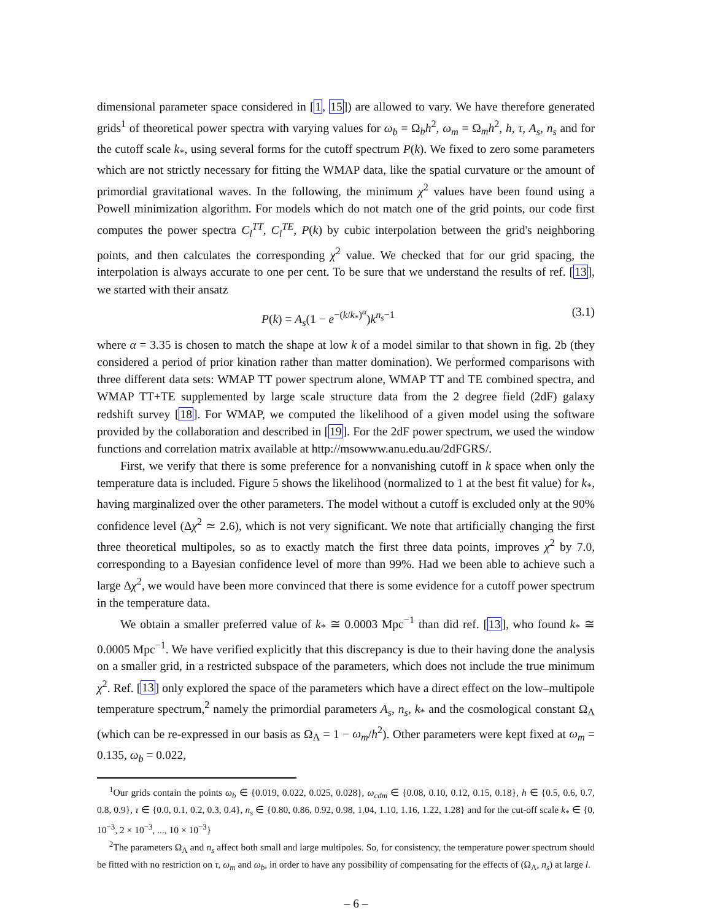dimensional parameter space considered in [1, 15]) are allowed to vary. We have therefore generated grids<sup>1</sup> of theoretical power spectra with varying values for ω<sub>b</sub> ≡ Ω<sub>b</sub>h<sup>2</sup>, ω<sub>m</sub> ≡ Ω<sub>m</sub>h<sup>2</sup>, h, τ, A<sub>s</sub>, n<sub>s</sub> and for the cutoff scale k<sub>*</sub>, using several forms for the cutoff spectrum P(k). We fixed to zero some parameters which are not strictly necessary for fitting the WMAP data, like the spatial curvature or the amount of primordial gravitational waves. In the following, the minimum χ<sup>2</sup> values have been found using a Powell minimization algorithm. For models which do not match one of the grid points, our code first computes the power spectra C<sub>l</sub><sup>TT</sup>, C<sub>l</sub><sup>TE</sup>, P(k) by cubic interpolation between the grid's neighboring points, and then calculates the corresponding χ<sup>2</sup> value. We checked that for our grid spacing, the interpolation is always accurate to one per cent. To be sure that we understand the results of ref. [13], we started with their ansatz
P(k) = A<sub>s</sub>(1 − e<sup>−(k/k<sub>*</sub>)<sup>α</sup></sup>)k<sup>n<sub>s</sub>−1</sup> (3.1)
where α = 3.35 is chosen to match the shape at low k of a model similar to that shown in fig. 2b (they considered a period of prior kination rather than matter domination). We performed comparisons with three different data sets: WMAP TT power spectrum alone, WMAP TT and TE combined spectra, and WMAP TT+TE supplemented by large scale structure data from the 2 degree field (2dF) galaxy redshift survey [18]. For WMAP, we computed the likelihood of a given model using the software provided by the collaboration and described in [19]. For the 2dF power spectrum, we used the window functions and correlation matrix available at http://msowww.anu.edu.au/2dFGRS/.
First, we verify that there is some preference for a nonvanishing cutoff in k space when only the temperature data is included. Figure 5 shows the likelihood (normalized to 1 at the best fit value) for k<sub>*</sub>, having marginalized over the other parameters. The model without a cutoff is excluded only at the 90% confidence level (Δχ<sup>2</sup> ≃ 2.6), which is not very significant. We note that artificially changing the first three theoretical multipoles, so as to exactly match the first three data points, improves χ<sup>2</sup> by 7.0, corresponding to a Bayesian confidence level of more than 99%. Had we been able to achieve such a large Δχ<sup>2</sup>, we would have been more convinced that there is some evidence for a cutoff power spectrum in the temperature data.
We obtain a smaller preferred value of k<sub>*</sub> ≅ 0.0003 Mpc<sup>−1</sup> than did ref. [13], who found k<sub>*</sub> ≅ 0.0005 Mpc<sup>−1</sup>. We have verified explicitly that this discrepancy is due to their having done the analysis on a smaller grid, in a restricted subspace of the parameters, which does not include the true minimum χ<sup>2</sup>. Ref. [13] only explored the space of the parameters which have a direct effect on the low–multipole temperature spectrum,<sup>2</sup> namely the primordial parameters A<sub>s</sub>, n<sub>s</sub>, k<sub>*</sub> and the cosmological constant Ω<sub>Λ</sub> (which can be re-expressed in our basis as Ω<sub>Λ</sub> = 1 − ω<sub>m</sub>/h<sup>2</sup>). Other parameters were kept fixed at ω<sub>m</sub> = 0.135, ω<sub>b</sub> = 0.022,
<sup>1</sup> Our grids contain the points ω<sub>b</sub> ∈ {0.019, 0.022, 0.025, 0.028}, ω<sub>cdm</sub> ∈ {0.08, 0.10, 0.12, 0.15, 0.18}, h ∈ {0.5, 0.6, 0.7, 0.8, 0.9}, τ ∈ {0.0, 0.1, 0.2, 0.3, 0.4}, n<sub>s</sub> ∈ {0.80, 0.86, 0.92, 0.98, 1.04, 1.10, 1.16, 1.22, 1.28} and for the cut-off scale k<sub>*</sub> ∈ {0, 10<sup>−3</sup>, 2 × 10<sup>−3</sup>, ..., 10 × 10<sup>−3</sup>}
<sup>2</sup> The parameters Ω<sub>Λ</sub> and n<sub>s</sub> affect both small and large multipoles. So, for consistency, the temperature power spectrum should be fitted with no restriction on τ, ω<sub>m</sub> and ω<sub>b</sub>, in order to have any possibility of compensating for the effects of (Ω<sub>Λ</sub>, n<sub>s</sub>) at large l.
– 6 –